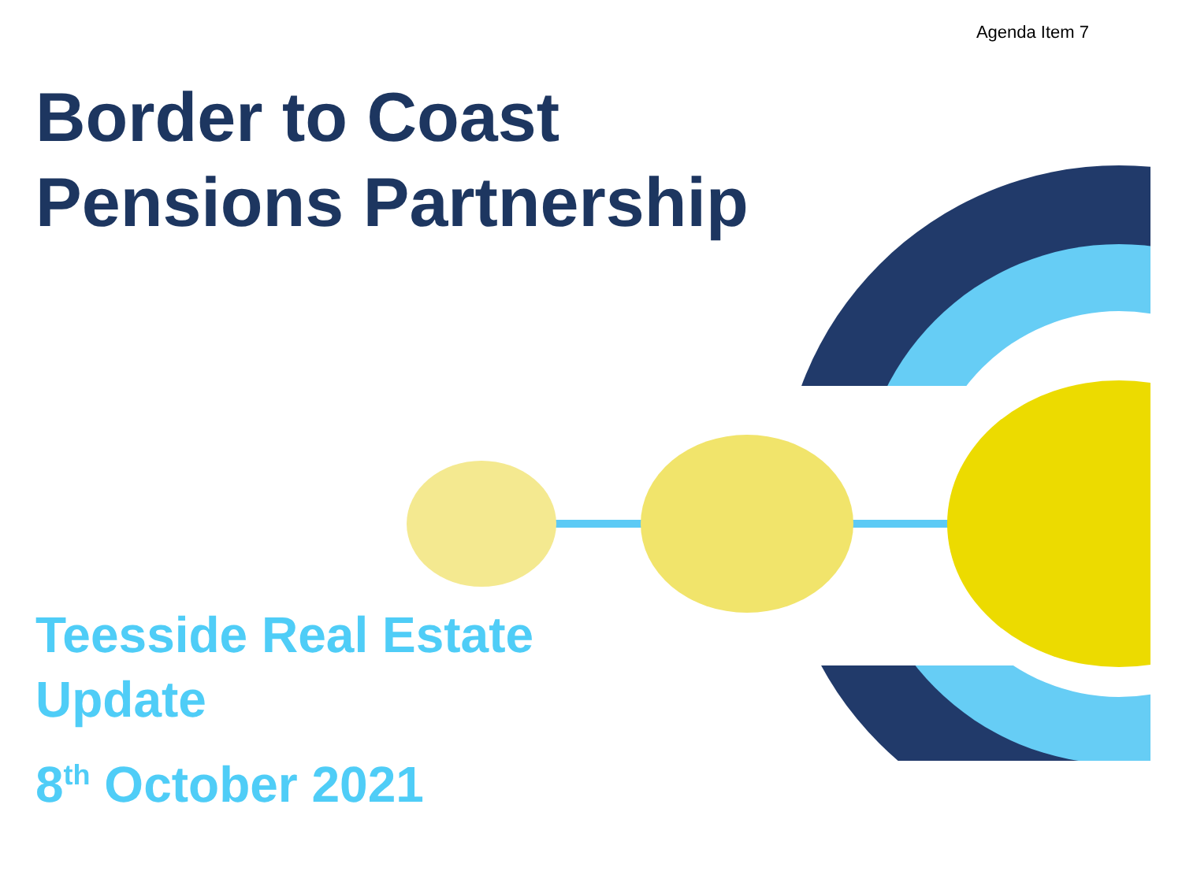Agenda Item 7
Border to Coast
Pensions Partnership
Teesside Real Estate
Update
8<sup>th</sup> October 2021